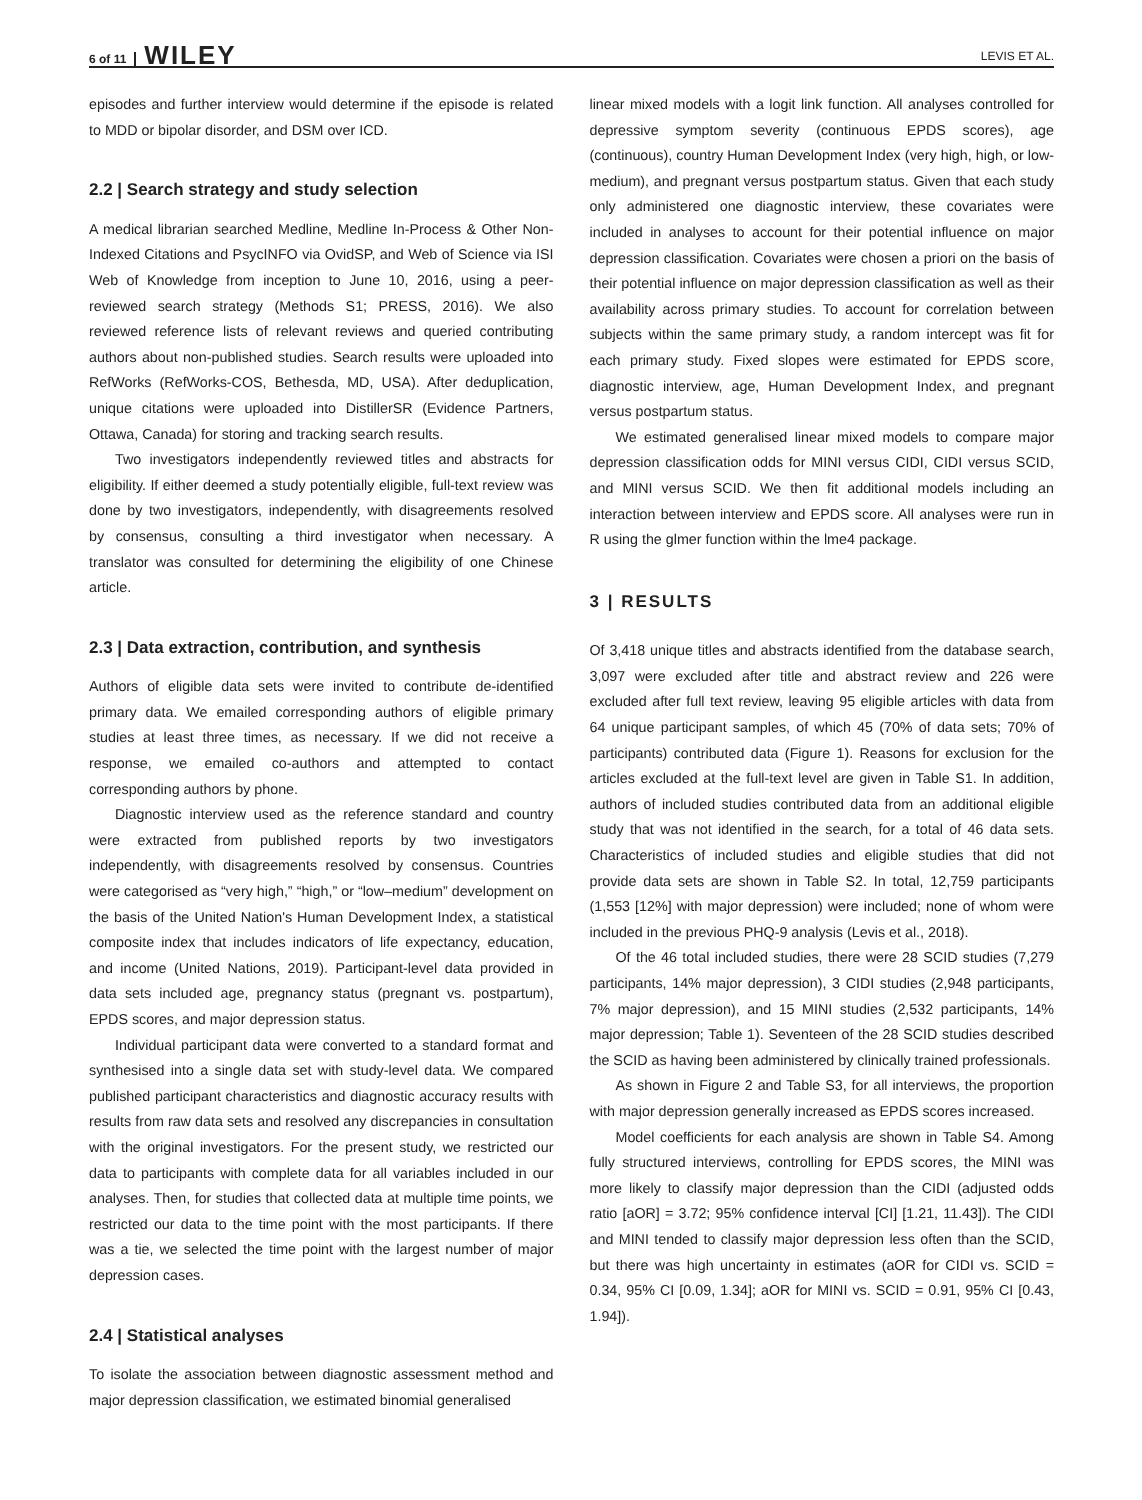6 of 11 WILEY LEVIS ET AL.
episodes and further interview would determine if the episode is related to MDD or bipolar disorder, and DSM over ICD.
2.2 | Search strategy and study selection
A medical librarian searched Medline, Medline In-Process & Other Non-Indexed Citations and PsycINFO via OvidSP, and Web of Science via ISI Web of Knowledge from inception to June 10, 2016, using a peer-reviewed search strategy (Methods S1; PRESS, 2016). We also reviewed reference lists of relevant reviews and queried contributing authors about non-published studies. Search results were uploaded into RefWorks (RefWorks-COS, Bethesda, MD, USA). After deduplication, unique citations were uploaded into DistillerSR (Evidence Partners, Ottawa, Canada) for storing and tracking search results.
Two investigators independently reviewed titles and abstracts for eligibility. If either deemed a study potentially eligible, full-text review was done by two investigators, independently, with disagreements resolved by consensus, consulting a third investigator when necessary. A translator was consulted for determining the eligibility of one Chinese article.
2.3 | Data extraction, contribution, and synthesis
Authors of eligible data sets were invited to contribute de-identified primary data. We emailed corresponding authors of eligible primary studies at least three times, as necessary. If we did not receive a response, we emailed co-authors and attempted to contact corresponding authors by phone.
Diagnostic interview used as the reference standard and country were extracted from published reports by two investigators independently, with disagreements resolved by consensus. Countries were categorised as “very high,” “high,” or “low–medium” development on the basis of the United Nation's Human Development Index, a statistical composite index that includes indicators of life expectancy, education, and income (United Nations, 2019). Participant-level data provided in data sets included age, pregnancy status (pregnant vs. postpartum), EPDS scores, and major depression status.
Individual participant data were converted to a standard format and synthesised into a single data set with study-level data. We compared published participant characteristics and diagnostic accuracy results with results from raw data sets and resolved any discrepancies in consultation with the original investigators. For the present study, we restricted our data to participants with complete data for all variables included in our analyses. Then, for studies that collected data at multiple time points, we restricted our data to the time point with the most participants. If there was a tie, we selected the time point with the largest number of major depression cases.
2.4 | Statistical analyses
To isolate the association between diagnostic assessment method and major depression classification, we estimated binomial generalised
linear mixed models with a logit link function. All analyses controlled for depressive symptom severity (continuous EPDS scores), age (continuous), country Human Development Index (very high, high, or low-medium), and pregnant versus postpartum status. Given that each study only administered one diagnostic interview, these covariates were included in analyses to account for their potential influence on major depression classification. Covariates were chosen a priori on the basis of their potential influence on major depression classification as well as their availability across primary studies. To account for correlation between subjects within the same primary study, a random intercept was fit for each primary study. Fixed slopes were estimated for EPDS score, diagnostic interview, age, Human Development Index, and pregnant versus postpartum status.
We estimated generalised linear mixed models to compare major depression classification odds for MINI versus CIDI, CIDI versus SCID, and MINI versus SCID. We then fit additional models including an interaction between interview and EPDS score. All analyses were run in R using the glmer function within the lme4 package.
3 | RESULTS
Of 3,418 unique titles and abstracts identified from the database search, 3,097 were excluded after title and abstract review and 226 were excluded after full text review, leaving 95 eligible articles with data from 64 unique participant samples, of which 45 (70% of data sets; 70% of participants) contributed data (Figure 1). Reasons for exclusion for the articles excluded at the full-text level are given in Table S1. In addition, authors of included studies contributed data from an additional eligible study that was not identified in the search, for a total of 46 data sets. Characteristics of included studies and eligible studies that did not provide data sets are shown in Table S2. In total, 12,759 participants (1,553 [12%] with major depression) were included; none of whom were included in the previous PHQ-9 analysis (Levis et al., 2018).
Of the 46 total included studies, there were 28 SCID studies (7,279 participants, 14% major depression), 3 CIDI studies (2,948 participants, 7% major depression), and 15 MINI studies (2,532 participants, 14% major depression; Table 1). Seventeen of the 28 SCID studies described the SCID as having been administered by clinically trained professionals.
As shown in Figure 2 and Table S3, for all interviews, the proportion with major depression generally increased as EPDS scores increased.
Model coefficients for each analysis are shown in Table S4. Among fully structured interviews, controlling for EPDS scores, the MINI was more likely to classify major depression than the CIDI (adjusted odds ratio [aOR] = 3.72; 95% confidence interval [CI] [1.21, 11.43]). The CIDI and MINI tended to classify major depression less often than the SCID, but there was high uncertainty in estimates (aOR for CIDI vs. SCID = 0.34, 95% CI [0.09, 1.34]; aOR for MINI vs. SCID = 0.91, 95% CI [0.43, 1.94]).